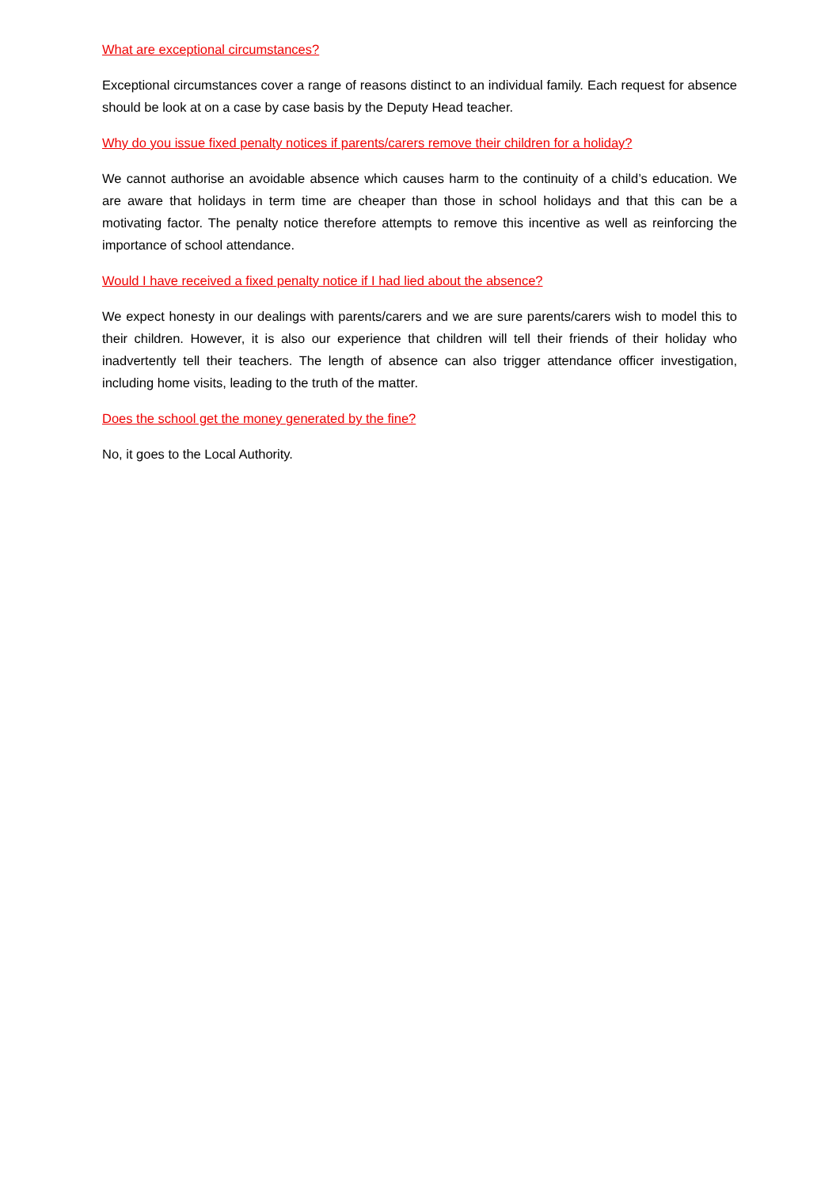What are exceptional circumstances?
Exceptional circumstances cover a range of reasons distinct to an individual family. Each request for absence should be look at on a case by case basis by the Deputy Head teacher.
Why do you issue fixed penalty notices if parents/carers remove their children for a holiday?
We cannot authorise an avoidable absence which causes harm to the continuity of a child’s education. We are aware that holidays in term time are cheaper than those in school holidays and that this can be a motivating factor. The penalty notice therefore attempts to remove this incentive as well as reinforcing the importance of school attendance.
Would I have received a fixed penalty notice if I had lied about the absence?
We expect honesty in our dealings with parents/carers and we are sure parents/carers wish to model this to their children. However, it is also our experience that children will tell their friends of their holiday who inadvertently tell their teachers. The length of absence can also trigger attendance officer investigation, including home visits, leading to the truth of the matter.
Does the school get the money generated by the fine?
No, it goes to the Local Authority.